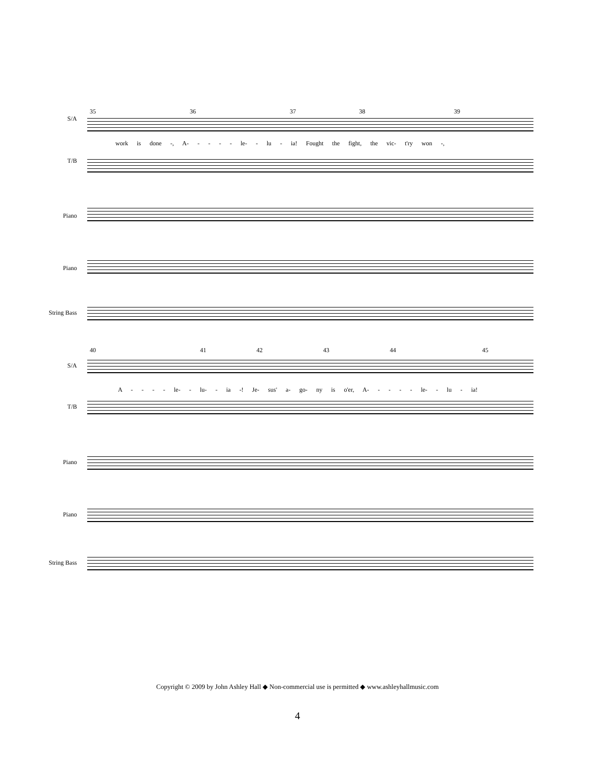35 36 37 38 39
S/A
work is done -, A- - - - - le- - lu - ia! Fought the fight, the vic- t'ry won -,
T/B
Piano
Piano
String Bass
40 41 42 43 44 45
S/A
A - - - - le- - lu- - ia -! Je- sus' a- go- ny is o'er, A- - - - - le- - lu - ia!
T/B
Piano
Piano
String Bass
Copyright © 2009 by John Ashley Hall ◆ Non-commercial use is permitted ◆ www.ashleyhallmusic.com
4